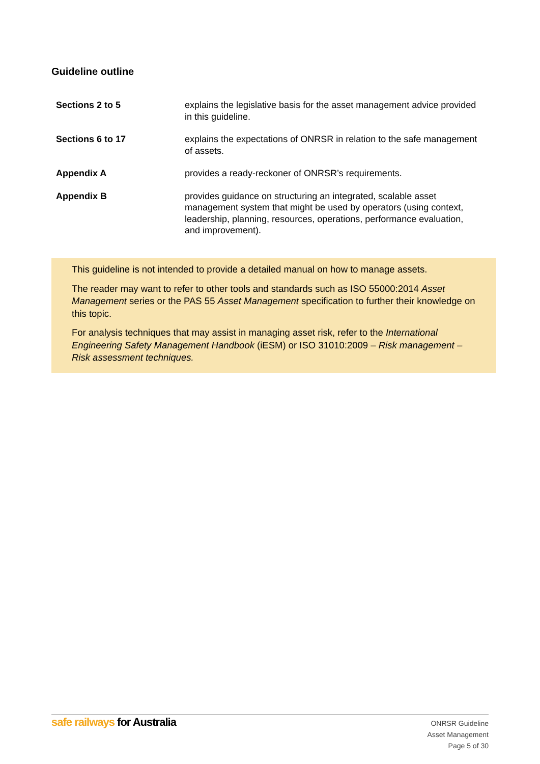Guideline outline
| Sections 2 to 5 | explains the legislative basis for the asset management advice provided in this guideline. |
| Sections 6 to 17 | explains the expectations of ONRSR in relation to the safe management of assets. |
| Appendix A | provides a ready-reckoner of ONRSR’s requirements. |
| Appendix B | provides guidance on structuring an integrated, scalable asset management system that might be used by operators (using context, leadership, planning, resources, operations, performance evaluation, and improvement). |
This guideline is not intended to provide a detailed manual on how to manage assets.
The reader may want to refer to other tools and standards such as ISO 55000:2014 Asset Management series or the PAS 55 Asset Management specification to further their knowledge on this topic.
For analysis techniques that may assist in managing asset risk, refer to the International Engineering Safety Management Handbook (iESM) or ISO 31010:2009 – Risk management – Risk assessment techniques.
safe railways for Australia
ONRSR Guideline
Asset Management
Page 5 of 30